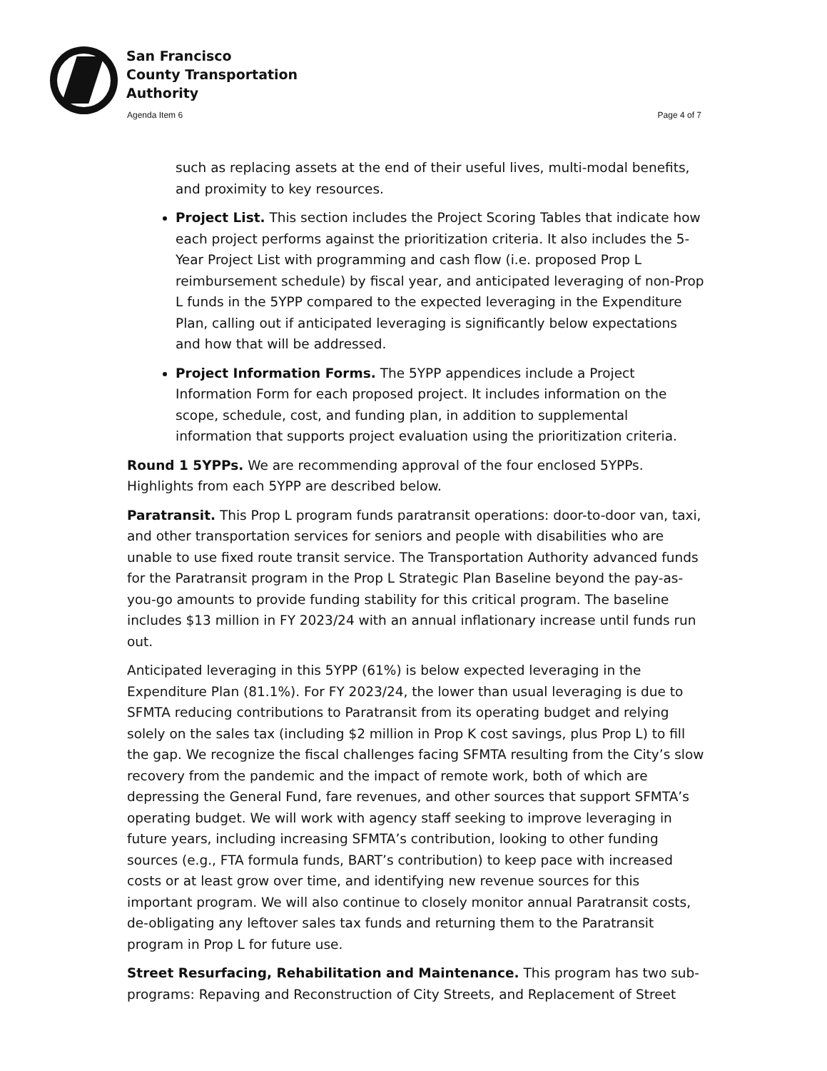San Francisco
County Transportation
Authority
Agenda Item 6 Page 4 of 7
such as replacing assets at the end of their useful lives, multi-modal benefits, and proximity to key resources.
Project List. This section includes the Project Scoring Tables that indicate how each project performs against the prioritization criteria. It also includes the 5-Year Project List with programming and cash flow (i.e. proposed Prop L reimbursement schedule) by fiscal year, and anticipated leveraging of non-Prop L funds in the 5YPP compared to the expected leveraging in the Expenditure Plan, calling out if anticipated leveraging is significantly below expectations and how that will be addressed.
Project Information Forms. The 5YPP appendices include a Project Information Form for each proposed project. It includes information on the scope, schedule, cost, and funding plan, in addition to supplemental information that supports project evaluation using the prioritization criteria.
Round 1 5YPPs. We are recommending approval of the four enclosed 5YPPs. Highlights from each 5YPP are described below.
Paratransit. This Prop L program funds paratransit operations: door-to-door van, taxi, and other transportation services for seniors and people with disabilities who are unable to use fixed route transit service. The Transportation Authority advanced funds for the Paratransit program in the Prop L Strategic Plan Baseline beyond the pay-as-you-go amounts to provide funding stability for this critical program. The baseline includes $13 million in FY 2023/24 with an annual inflationary increase until funds run out.
Anticipated leveraging in this 5YPP (61%) is below expected leveraging in the Expenditure Plan (81.1%). For FY 2023/24, the lower than usual leveraging is due to SFMTA reducing contributions to Paratransit from its operating budget and relying solely on the sales tax (including $2 million in Prop K cost savings, plus Prop L) to fill the gap. We recognize the fiscal challenges facing SFMTA resulting from the City’s slow recovery from the pandemic and the impact of remote work, both of which are depressing the General Fund, fare revenues, and other sources that support SFMTA’s operating budget. We will work with agency staff seeking to improve leveraging in future years, including increasing SFMTA’s contribution, looking to other funding sources (e.g., FTA formula funds, BART’s contribution) to keep pace with increased costs or at least grow over time, and identifying new revenue sources for this important program. We will also continue to closely monitor annual Paratransit costs, de-obligating any leftover sales tax funds and returning them to the Paratransit program in Prop L for future use.
Street Resurfacing, Rehabilitation and Maintenance. This program has two sub-programs: Repaving and Reconstruction of City Streets, and Replacement of Street